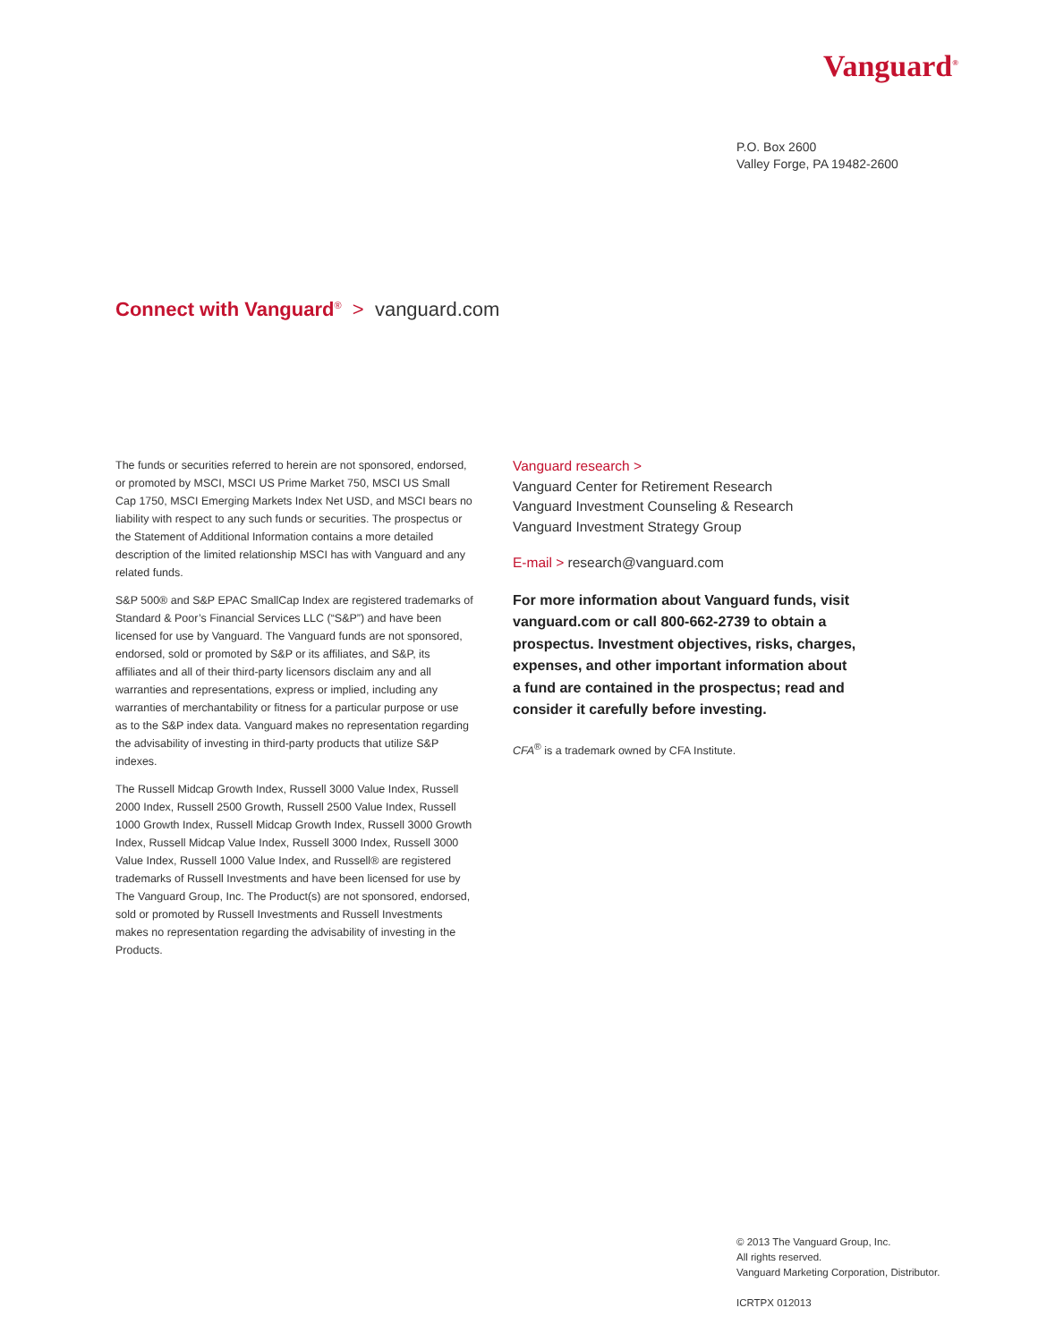Vanguard<sup>®</sup>
P.O. Box 2600
Valley Forge, PA 19482-2600
Connect with Vanguard<sup>®</sup> > vanguard.com
The funds or securities referred to herein are not sponsored, endorsed, or promoted by MSCI, MSCI US Prime Market 750, MSCI US Small Cap 1750, MSCI Emerging Markets Index Net USD, and MSCI bears no liability with respect to any such funds or securities. The prospectus or the Statement of Additional Information contains a more detailed description of the limited relationship MSCI has with Vanguard and any related funds.
S&P 500® and S&P EPAC SmallCap Index are registered trademarks of Standard & Poor’s Financial Services LLC (“S&P”) and have been licensed for use by Vanguard. The Vanguard funds are not sponsored, endorsed, sold or promoted by S&P or its affiliates, and S&P, its affiliates and all of their third-party licensors disclaim any and all warranties and representations, express or implied, including any warranties of merchantability or fitness for a particular purpose or use as to the S&P index data. Vanguard makes no representation regarding the advisability of investing in third-party products that utilize S&P indexes.
The Russell Midcap Growth Index, Russell 3000 Value Index, Russell 2000 Index, Russell 2500 Growth, Russell 2500 Value Index, Russell 1000 Growth Index, Russell Midcap Growth Index, Russell 3000 Growth Index, Russell Midcap Value Index, Russell 3000 Index, Russell 3000 Value Index, Russell 1000 Value Index, and Russell® are registered trademarks of Russell Investments and have been licensed for use by The Vanguard Group, Inc. The Product(s) are not sponsored, endorsed, sold or promoted by Russell Investments and Russell Investments makes no representation regarding the advisability of investing in the Products.
Vanguard research >
Vanguard Center for Retirement Research
Vanguard Investment Counseling & Research
Vanguard Investment Strategy Group
E-mail > research@vanguard.com
For more information about Vanguard funds, visit vanguard.com or call 800-662-2739 to obtain a prospectus. Investment objectives, risks, charges, expenses, and other important information about a fund are contained in the prospectus; read and consider it carefully before investing.
CFA<sup>®</sup> is a trademark owned by CFA Institute.
© 2013 The Vanguard Group, Inc.
All rights reserved.
Vanguard Marketing Corporation, Distributor.
ICRTPX 012013